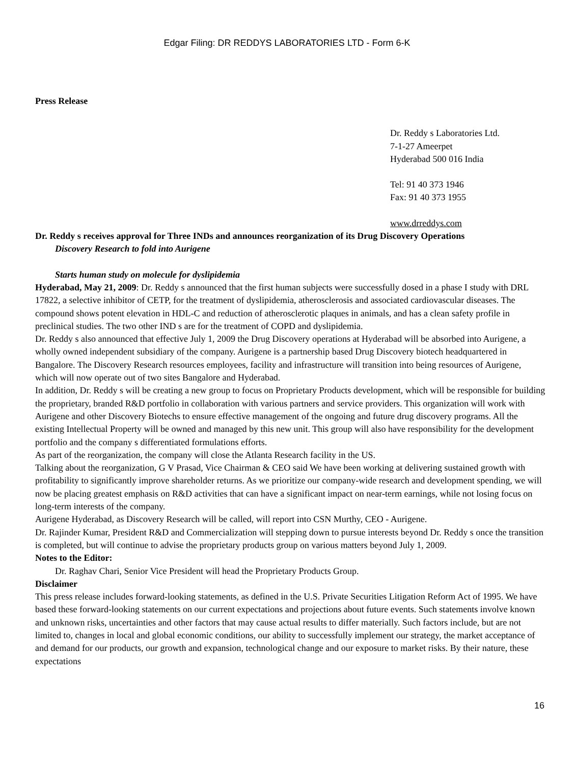Edgar Filing: DR REDDYS LABORATORIES LTD - Form 6-K
Press Release
Dr. Reddy s Laboratories Ltd.
7-1-27 Ameerpet
Hyderabad 500 016 India
Tel: 91 40 373 1946
Fax: 91 40 373 1955
www.drreddys.com
Dr. Reddy s receives approval for Three INDs and announces reorganization of its Drug Discovery Operations
Discovery Research to fold into Aurigene
Starts human study on molecule for dyslipidemia
Hyderabad, May 21, 2009: Dr. Reddy s announced that the first human subjects were successfully dosed in a phase I study with DRL 17822, a selective inhibitor of CETP, for the treatment of dyslipidemia, atherosclerosis and associated cardiovascular diseases. The compound shows potent elevation in HDL-C and reduction of atherosclerotic plaques in animals, and has a clean safety profile in preclinical studies. The two other IND s are for the treatment of COPD and dyslipidemia.
Dr. Reddy s also announced that effective July 1, 2009 the Drug Discovery operations at Hyderabad will be absorbed into Aurigene, a wholly owned independent subsidiary of the company. Aurigene is a partnership based Drug Discovery biotech headquartered in Bangalore. The Discovery Research resources employees, facility and infrastructure will transition into being resources of Aurigene, which will now operate out of two sites Bangalore and Hyderabad.
In addition, Dr. Reddy s will be creating a new group to focus on Proprietary Products development, which will be responsible for building the proprietary, branded R&D portfolio in collaboration with various partners and service providers. This organization will work with Aurigene and other Discovery Biotechs to ensure effective management of the ongoing and future drug discovery programs. All the existing Intellectual Property will be owned and managed by this new unit. This group will also have responsibility for the development portfolio and the company s differentiated formulations efforts.
As part of the reorganization, the company will close the Atlanta Research facility in the US.
Talking about the reorganization, G V Prasad, Vice Chairman & CEO said We have been working at delivering sustained growth with profitability to significantly improve shareholder returns. As we prioritize our company-wide research and development spending, we will now be placing greatest emphasis on R&D activities that can have a significant impact on near-term earnings, while not losing focus on long-term interests of the company.
Aurigene Hyderabad, as Discovery Research will be called, will report into CSN Murthy, CEO - Aurigene.
Dr. Rajinder Kumar, President R&D and Commercialization will stepping down to pursue interests beyond Dr. Reddy s once the transition is completed, but will continue to advise the proprietary products group on various matters beyond July 1, 2009.
Notes to the Editor:
Dr. Raghav Chari, Senior Vice President will head the Proprietary Products Group.
Disclaimer
This press release includes forward-looking statements, as defined in the U.S. Private Securities Litigation Reform Act of 1995. We have based these forward-looking statements on our current expectations and projections about future events. Such statements involve known and unknown risks, uncertainties and other factors that may cause actual results to differ materially. Such factors include, but are not limited to, changes in local and global economic conditions, our ability to successfully implement our strategy, the market acceptance of and demand for our products, our growth and expansion, technological change and our exposure to market risks. By their nature, these expectations
16